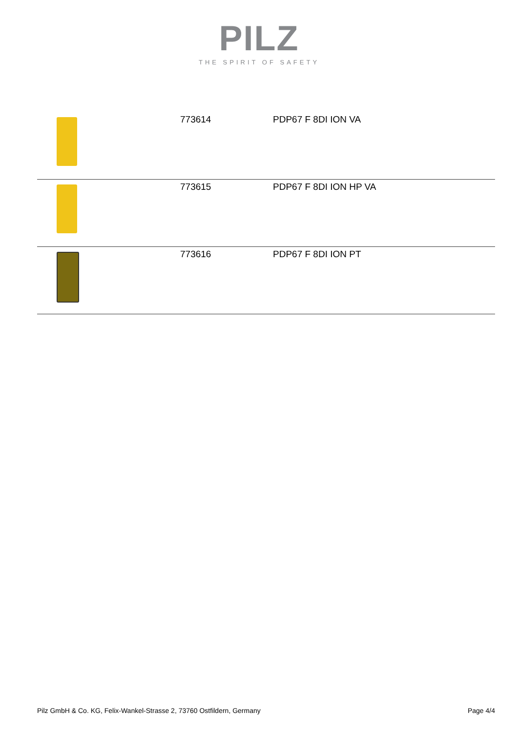PILZ
THE SPIRIT OF SAFETY
| | 773614 | PDP67 F 8DI ION VA |
| | 773615 | PDP67 F 8DI ION HP VA |
| | 773616 | PDP67 F 8DI ION PT |
Pilz GmbH & Co. KG, Felix-Wankel-Strasse 2, 73760 Ostfildern, Germany Page 4/4